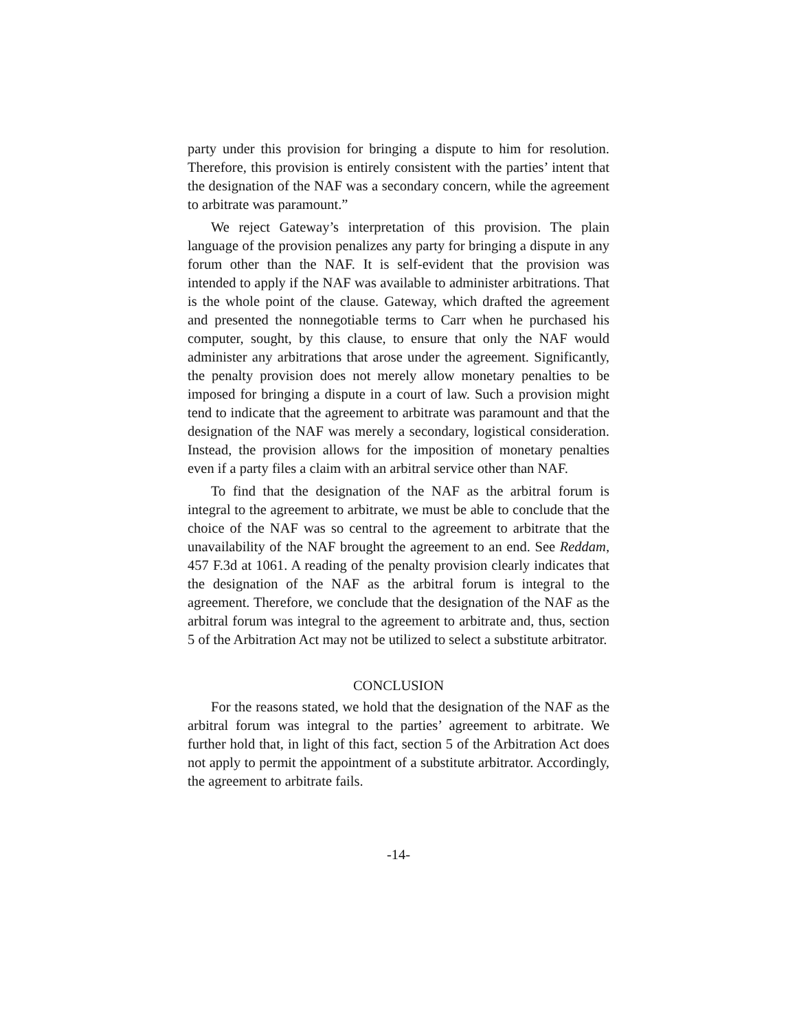party under this provision for bringing a dispute to him for resolution. Therefore, this provision is entirely consistent with the parties’ intent that the designation of the NAF was a secondary concern, while the agreement to arbitrate was paramount.”
We reject Gateway’s interpretation of this provision. The plain language of the provision penalizes any party for bringing a dispute in any forum other than the NAF. It is self-evident that the provision was intended to apply if the NAF was available to administer arbitrations. That is the whole point of the clause. Gateway, which drafted the agreement and presented the nonnegotiable terms to Carr when he purchased his computer, sought, by this clause, to ensure that only the NAF would administer any arbitrations that arose under the agreement. Significantly, the penalty provision does not merely allow monetary penalties to be imposed for bringing a dispute in a court of law. Such a provision might tend to indicate that the agreement to arbitrate was paramount and that the designation of the NAF was merely a secondary, logistical consideration. Instead, the provision allows for the imposition of monetary penalties even if a party files a claim with an arbitral service other than NAF.
To find that the designation of the NAF as the arbitral forum is integral to the agreement to arbitrate, we must be able to conclude that the choice of the NAF was so central to the agreement to arbitrate that the unavailability of the NAF brought the agreement to an end. See Reddam, 457 F.3d at 1061. A reading of the penalty provision clearly indicates that the designation of the NAF as the arbitral forum is integral to the agreement. Therefore, we conclude that the designation of the NAF as the arbitral forum was integral to the agreement to arbitrate and, thus, section 5 of the Arbitration Act may not be utilized to select a substitute arbitrator.
CONCLUSION
For the reasons stated, we hold that the designation of the NAF as the arbitral forum was integral to the parties’ agreement to arbitrate. We further hold that, in light of this fact, section 5 of the Arbitration Act does not apply to permit the appointment of a substitute arbitrator. Accordingly, the agreement to arbitrate fails.
-14-